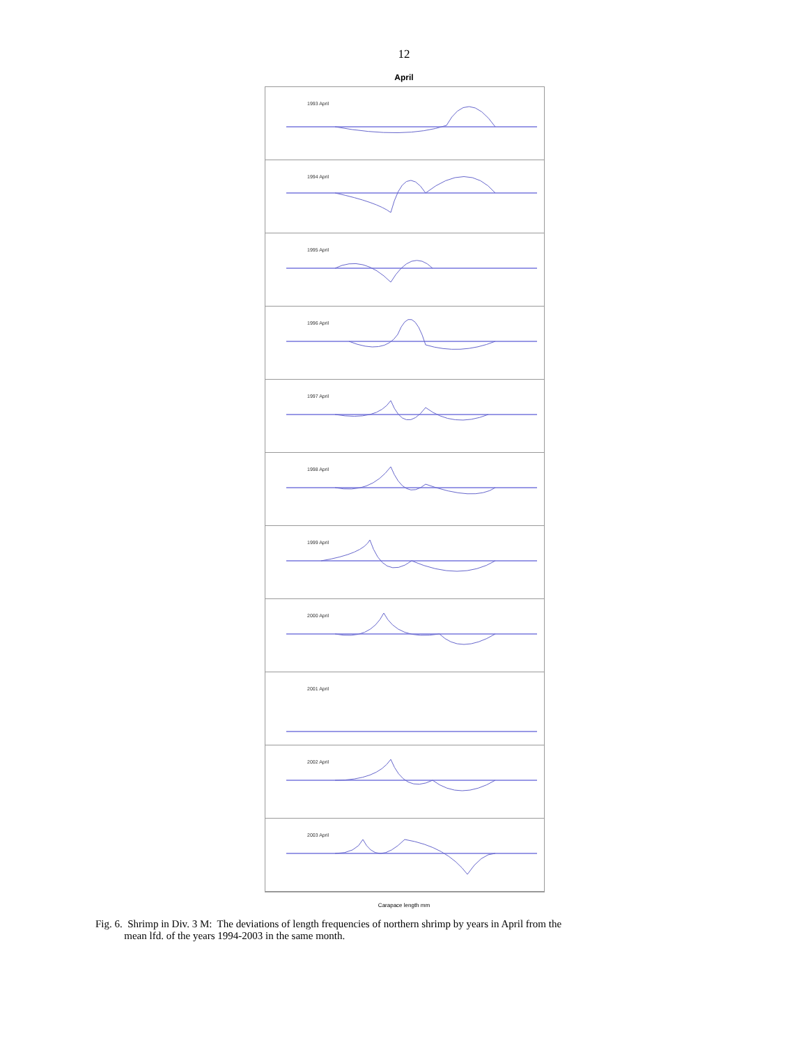12
April
1993 April
1994 April
1995 April
1996 April
1997 April
1998 April
1999 April
2000 April
2001 April
2002 April
2003 April
Carapace length mm
Fig. 6. Shrimp in Div. 3 M: The deviations of length frequencies of northern shrimp by years in April from the
mean lfd. of the years 1994-2003 in the same month.